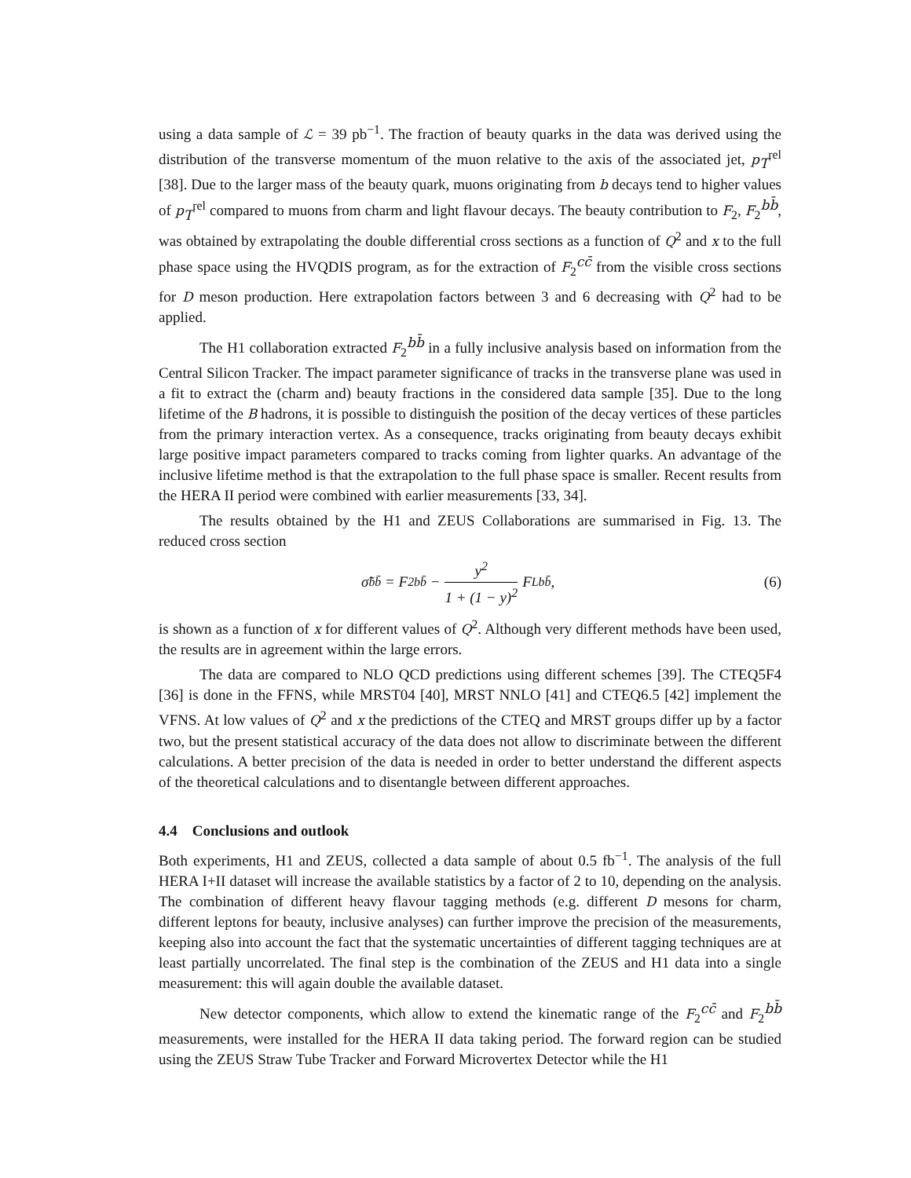using a data sample of ℒ = 39 pb<sup>−1</sup>. The fraction of beauty quarks in the data was derived using the distribution of the transverse momentum of the muon relative to the axis of the associated jet, p<sub>T</sub><sup>rel</sup> [38]. Due to the larger mass of the beauty quark, muons originating from b decays tend to higher values of p<sub>T</sub><sup>rel</sup> compared to muons from charm and light flavour decays. The beauty contribution to F<sub>2</sub>, F<sub>2</sub><sup>bb̄</sup>, was obtained by extrapolating the double differential cross sections as a function of Q<sup>2</sup> and x to the full phase space using the HVQDIS program, as for the extraction of F<sub>2</sub><sup>cc̄</sup> from the visible cross sections for D meson production. Here extrapolation factors between 3 and 6 decreasing with Q<sup>2</sup> had to be applied.
The H1 collaboration extracted F<sub>2</sub><sup>bb̄</sup> in a fully inclusive analysis based on information from the Central Silicon Tracker. The impact parameter significance of tracks in the transverse plane was used in a fit to extract the (charm and) beauty fractions in the considered data sample [35]. Due to the long lifetime of the B hadrons, it is possible to distinguish the position of the decay vertices of these particles from the primary interaction vertex. As a consequence, tracks originating from beauty decays exhibit large positive impact parameters compared to tracks coming from lighter quarks. An advantage of the inclusive lifetime method is that the extrapolation to the full phase space is smaller. Recent results from the HERA II period were combined with earlier measurements [33, 34].
The results obtained by the H1 and ZEUS Collaborations are summarised in Fig. 13. The reduced cross section
σ̃<sup>bb̄</sup> = F<sub>2</sub><sup>bb̄</sup> − y<sup>2</sup> 1 + (1 − y)<sup>2</sup> F<sub>L</sub><sup>bb̄</sup>,
(6)
is shown as a function of x for different values of Q<sup>2</sup>. Although very different methods have been used, the results are in agreement within the large errors.
The data are compared to NLO QCD predictions using different schemes [39]. The CTEQ5F4 [36] is done in the FFNS, while MRST04 [40], MRST NNLO [41] and CTEQ6.5 [42] implement the VFNS. At low values of Q<sup>2</sup> and x the predictions of the CTEQ and MRST groups differ up by a factor two, but the present statistical accuracy of the data does not allow to discriminate between the different calculations. A better precision of the data is needed in order to better understand the different aspects of the theoretical calculations and to disentangle between different approaches.
4.4 Conclusions and outlook
Both experiments, H1 and ZEUS, collected a data sample of about 0.5 fb<sup>−1</sup>. The analysis of the full HERA I+II dataset will increase the available statistics by a factor of 2 to 10, depending on the analysis. The combination of different heavy flavour tagging methods (e.g. different D mesons for charm, different leptons for beauty, inclusive analyses) can further improve the precision of the measurements, keeping also into account the fact that the systematic uncertainties of different tagging techniques are at least partially uncorrelated. The final step is the combination of the ZEUS and H1 data into a single measurement: this will again double the available dataset.
New detector components, which allow to extend the kinematic range of the F<sub>2</sub><sup>cc̄</sup> and F<sub>2</sub><sup>bb̄</sup> measurements, were installed for the HERA II data taking period. The forward region can be studied using the ZEUS Straw Tube Tracker and Forward Microvertex Detector while the H1